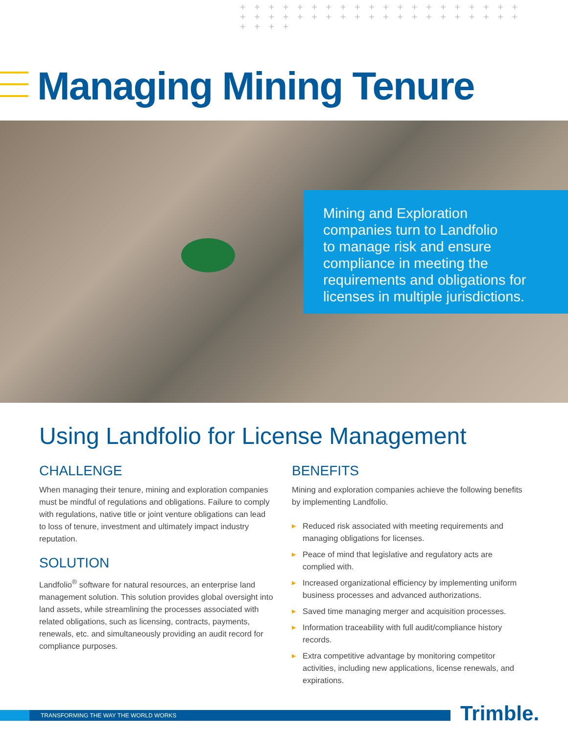+ + + + + + + + + + + + + + + + + + + + + + + + + + + + + + + + + + + + + + + + + + + +
Managing Mining Tenure
Mining and Exploration
companies turn to Landfolio
to manage risk and ensure
compliance in meeting the
requirements and obligations for
licenses in multiple jurisdictions.
Using Landfolio for License Management
CHALLENGE
When managing their tenure, mining and exploration companies must be mindful of regulations and obligations. Failure to comply with regulations, native title or joint venture obligations can lead to loss of tenure, investment and ultimately impact industry reputation.
SOLUTION
Landfolio<sup>®</sup> software for natural resources, an enterprise land management solution. This solution provides global oversight into land assets, while streamlining the processes associated with related obligations, such as licensing, contracts, payments, renewals, etc. and simultaneously providing an audit record for compliance purposes.
BENEFITS
Mining and exploration companies achieve the following benefits by implementing Landfolio.
▶ Reduced risk associated with meeting requirements and managing obligations for licenses.
▶ Peace of mind that legislative and regulatory acts are complied with.
▶ Increased organizational efficiency by implementing uniform business processes and advanced authorizations.
▶ Saved time managing merger and acquisition processes.
▶ Information traceability with full audit/compliance history records.
▶ Extra competitive advantage by monitoring competitor activities, including new applications, license renewals, and expirations.
TRANSFORMING THE WAY THE WORLD WORKS Trimble.